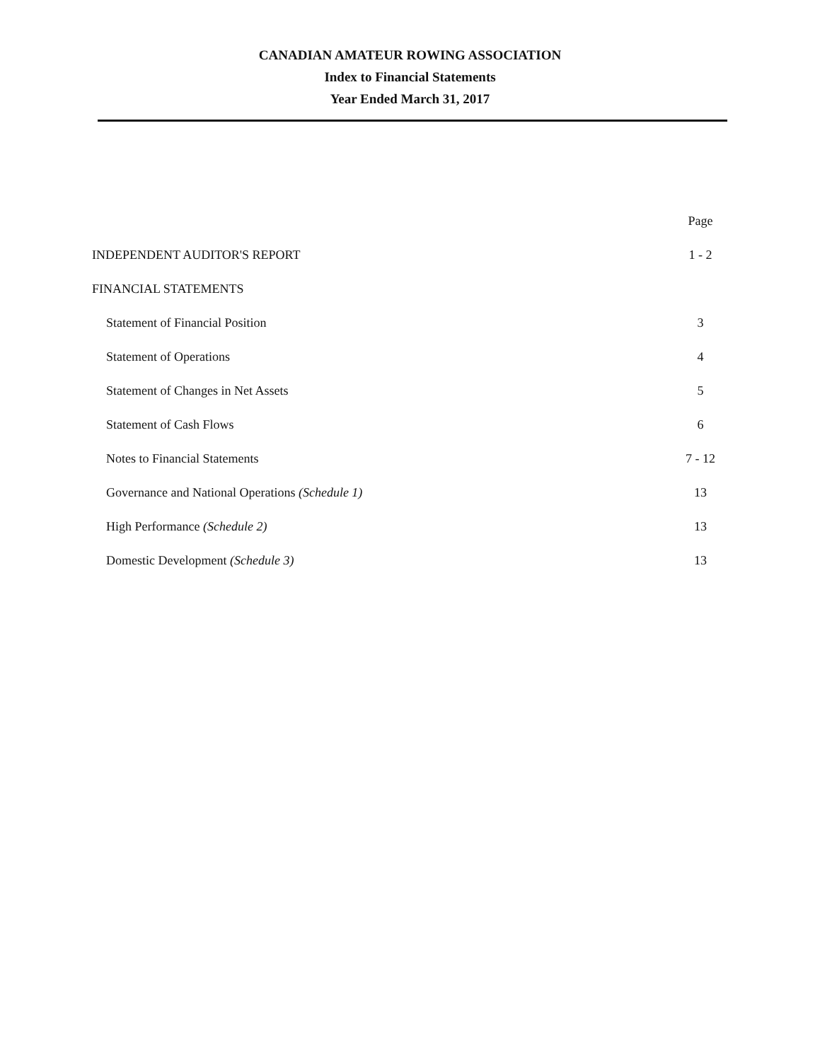CANADIAN AMATEUR ROWING ASSOCIATION
Index to Financial Statements
Year Ended March 31, 2017
| | Page |
| --- | --- |
| INDEPENDENT AUDITOR'S REPORT | 1 - 2 |
| FINANCIAL STATEMENTS | |
| Statement of Financial Position | 3 |
| Statement of Operations | 4 |
| Statement of Changes in Net Assets | 5 |
| Statement of Cash Flows | 6 |
| Notes to Financial Statements | 7 - 12 |
| Governance and National Operations (Schedule 1) | 13 |
| High Performance (Schedule 2) | 13 |
| Domestic Development (Schedule 3) | 13 |